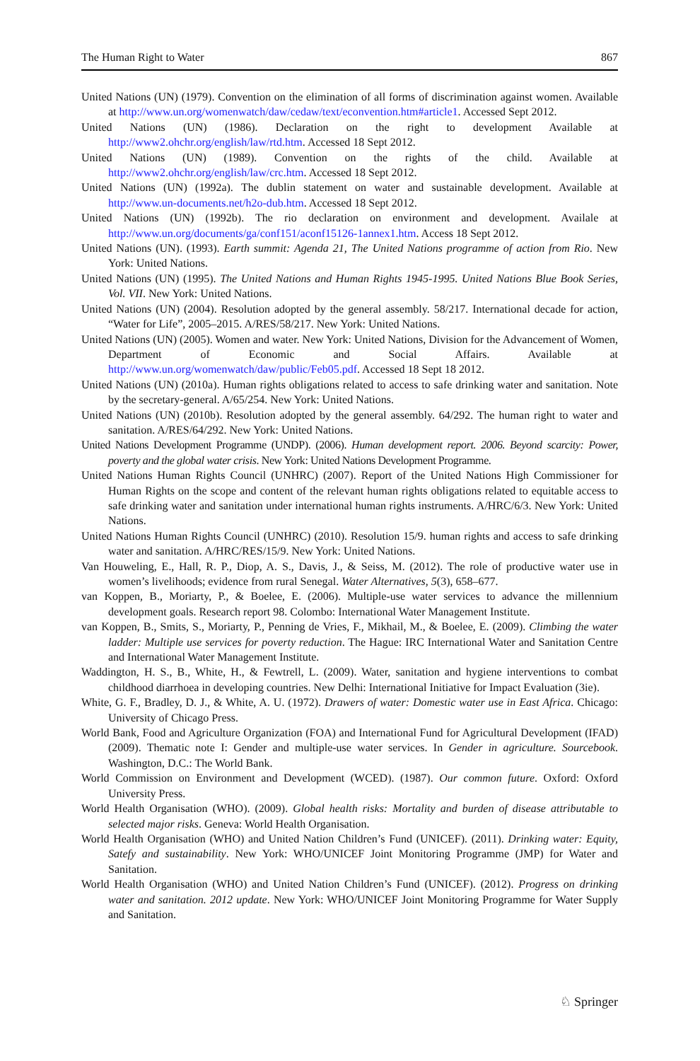The Human Right to Water 867
United Nations (UN) (1979). Convention on the elimination of all forms of discrimination against women. Available at http://www.un.org/womenwatch/daw/cedaw/text/econvention.htm#article1. Accessed Sept 2012.
United Nations (UN) (1986). Declaration on the right to development Available at http://www2.ohchr.org/english/law/rtd.htm. Accessed 18 Sept 2012.
United Nations (UN) (1989). Convention on the rights of the child. Available at http://www2.ohchr.org/english/law/crc.htm. Accessed 18 Sept 2012.
United Nations (UN) (1992a). The dublin statement on water and sustainable development. Available at http://www.un-documents.net/h2o-dub.htm. Accessed 18 Sept 2012.
United Nations (UN) (1992b). The rio declaration on environment and development. Availale at http://www.un.org/documents/ga/conf151/aconf15126-1annex1.htm. Access 18 Sept 2012.
United Nations (UN). (1993). Earth summit: Agenda 21, The United Nations programme of action from Rio. New York: United Nations.
United Nations (UN) (1995). The United Nations and Human Rights 1945-1995. United Nations Blue Book Series, Vol. VII. New York: United Nations.
United Nations (UN) (2004). Resolution adopted by the general assembly. 58/217. International decade for action, “Water for Life”, 2005–2015. A/RES/58/217. New York: United Nations.
United Nations (UN) (2005). Women and water. New York: United Nations, Division for the Advancement of Women, Department of Economic and Social Affairs. Available at http://www.un.org/womenwatch/daw/public/Feb05.pdf. Accessed 18 Sept 18 2012.
United Nations (UN) (2010a). Human rights obligations related to access to safe drinking water and sanitation. Note by the secretary-general. A/65/254. New York: United Nations.
United Nations (UN) (2010b). Resolution adopted by the general assembly. 64/292. The human right to water and sanitation. A/RES/64/292. New York: United Nations.
United Nations Development Programme (UNDP). (2006). Human development report. 2006. Beyond scarcity: Power, poverty and the global water crisis. New York: United Nations Development Programme.
United Nations Human Rights Council (UNHRC) (2007). Report of the United Nations High Commissioner for Human Rights on the scope and content of the relevant human rights obligations related to equitable access to safe drinking water and sanitation under international human rights instruments. A/HRC/6/3. New York: United Nations.
United Nations Human Rights Council (UNHRC) (2010). Resolution 15/9. human rights and access to safe drinking water and sanitation. A/HRC/RES/15/9. New York: United Nations.
Van Houweling, E., Hall, R. P., Diop, A. S., Davis, J., & Seiss, M. (2012). The role of productive water use in women’s livelihoods; evidence from rural Senegal. Water Alternatives, 5(3), 658–677.
van Koppen, B., Moriarty, P., & Boelee, E. (2006). Multiple-use water services to advance the millennium development goals. Research report 98. Colombo: International Water Management Institute.
van Koppen, B., Smits, S., Moriarty, P., Penning de Vries, F., Mikhail, M., & Boelee, E. (2009). Climbing the water ladder: Multiple use services for poverty reduction. The Hague: IRC International Water and Sanitation Centre and International Water Management Institute.
Waddington, H. S., B., White, H., & Fewtrell, L. (2009). Water, sanitation and hygiene interventions to combat childhood diarrhoea in developing countries. New Delhi: International Initiative for Impact Evaluation (3ie).
White, G. F., Bradley, D. J., & White, A. U. (1972). Drawers of water: Domestic water use in East Africa. Chicago: University of Chicago Press.
World Bank, Food and Agriculture Organization (FOA) and International Fund for Agricultural Development (IFAD) (2009). Thematic note I: Gender and multiple-use water services. In Gender in agriculture. Sourcebook. Washington, D.C.: The World Bank.
World Commission on Environment and Development (WCED). (1987). Our common future. Oxford: Oxford University Press.
World Health Organisation (WHO). (2009). Global health risks: Mortality and burden of disease attributable to selected major risks. Geneva: World Health Organisation.
World Health Organisation (WHO) and United Nation Children’s Fund (UNICEF). (2011). Drinking water: Equity, Satefy and sustainability. New York: WHO/UNICEF Joint Monitoring Programme (JMP) for Water and Sanitation.
World Health Organisation (WHO) and United Nation Children’s Fund (UNICEF). (2012). Progress on drinking water and sanitation. 2012 update. New York: WHO/UNICEF Joint Monitoring Programme for Water Supply and Sanitation.
♘ Springer